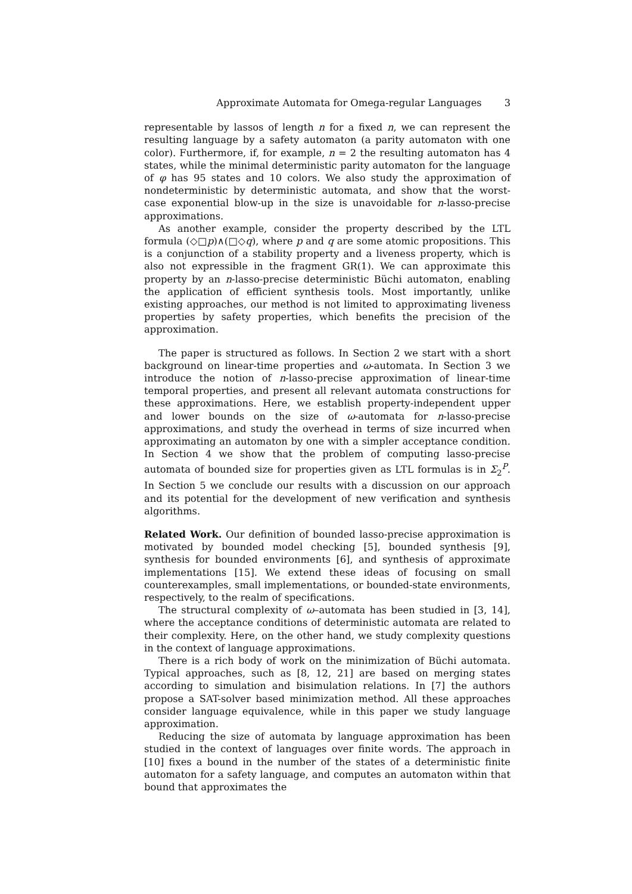Approximate Automata for Omega-regular Languages 3
representable by lassos of length n for a fixed n, we can represent the resulting language by a safety automaton (a parity automaton with one color). Furthermore, if, for example, n = 2 the resulting automaton has 4 states, while the minimal deterministic parity automaton for the language of φ has 95 states and 10 colors. We also study the approximation of nondeterministic by deterministic automata, and show that the worst-case exponential blow-up in the size is unavoidable for n-lasso-precise approximations.
As another example, consider the property described by the LTL formula (◇□p)∧(□◇q), where p and q are some atomic propositions. This is a conjunction of a stability property and a liveness property, which is also not expressible in the fragment GR(1). We can approximate this property by an n-lasso-precise deterministic Büchi automaton, enabling the application of efficient synthesis tools. Most importantly, unlike existing approaches, our method is not limited to approximating liveness properties by safety properties, which benefits the precision of the approximation.
The paper is structured as follows. In Section 2 we start with a short background on linear-time properties and ω-automata. In Section 3 we introduce the notion of n-lasso-precise approximation of linear-time temporal properties, and present all relevant automata constructions for these approximations. Here, we establish property-independent upper and lower bounds on the size of ω-automata for n-lasso-precise approximations, and study the overhead in terms of size incurred when approximating an automaton by one with a simpler acceptance condition. In Section 4 we show that the problem of computing lasso-precise automata of bounded size for properties given as LTL formulas is in Σ<sub>2</sub><sup>P</sup>. In Section 5 we conclude our results with a discussion on our approach and its potential for the development of new verification and synthesis algorithms.
Related Work. Our definition of bounded lasso-precise approximation is motivated by bounded model checking [5], bounded synthesis [9], synthesis for bounded environments [6], and synthesis of approximate implementations [15]. We extend these ideas of focusing on small counterexamples, small implementations, or bounded-state environments, respectively, to the realm of specifications.
The structural complexity of ω–automata has been studied in [3, 14], where the acceptance conditions of deterministic automata are related to their complexity. Here, on the other hand, we study complexity questions in the context of language approximations.
There is a rich body of work on the minimization of Büchi automata. Typical approaches, such as [8, 12, 21] are based on merging states according to simulation and bisimulation relations. In [7] the authors propose a SAT-solver based minimization method. All these approaches consider language equivalence, while in this paper we study language approximation.
Reducing the size of automata by language approximation has been studied in the context of languages over finite words. The approach in [10] fixes a bound in the number of the states of a deterministic finite automaton for a safety language, and computes an automaton within that bound that approximates the